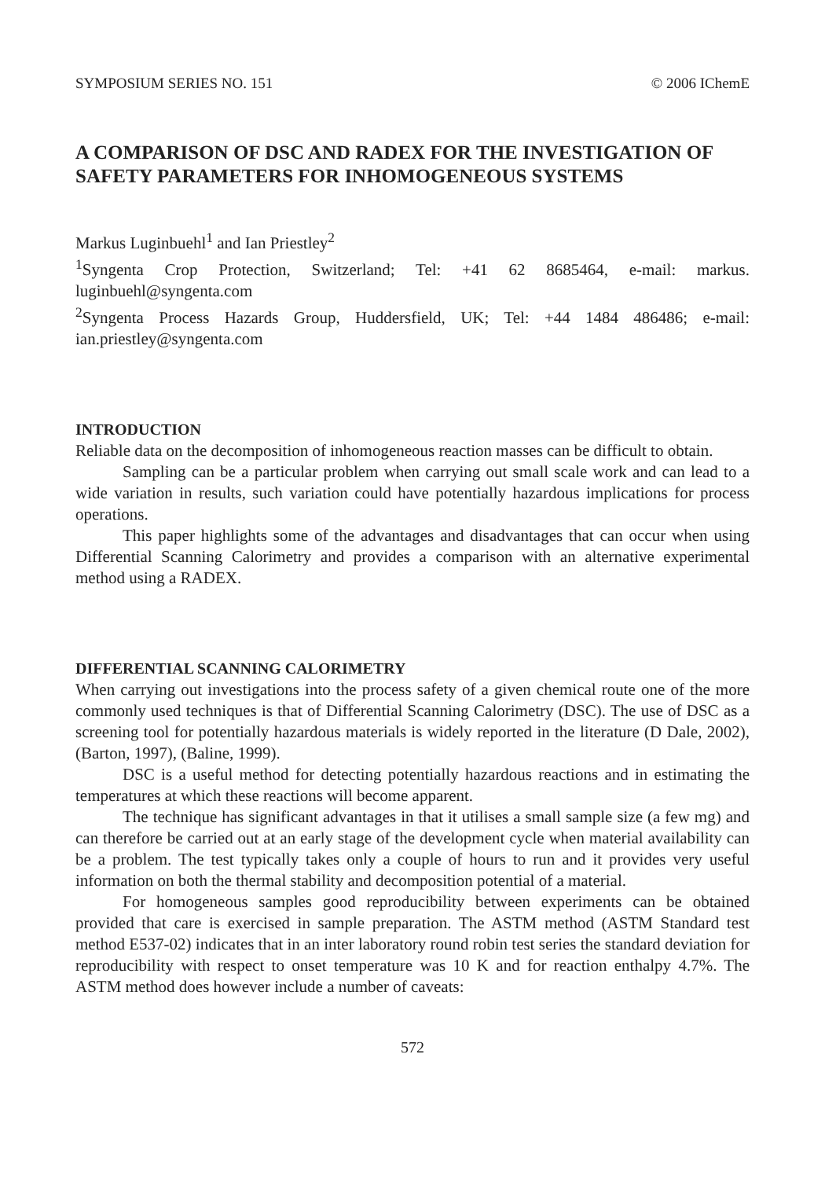SYMPOSIUM SERIES NO. 151 © 2006 IChemE
A COMPARISON OF DSC AND RADEX FOR THE INVESTIGATION OF SAFETY PARAMETERS FOR INHOMOGENEOUS SYSTEMS
Markus Luginbuehl<sup>1</sup> and Ian Priestley<sup>2</sup>
<sup>1</sup> Syngenta Crop Protection, Switzerland; Tel: +41 62 8685464, e-mail: markus. luginbuehl@syngenta.com
<sup>2</sup> Syngenta Process Hazards Group, Huddersfield, UK; Tel: +44 1484 486486; e-mail: ian.priestley@syngenta.com
INTRODUCTION
Reliable data on the decomposition of inhomogeneous reaction masses can be difficult to obtain.
Sampling can be a particular problem when carrying out small scale work and can lead to a wide variation in results, such variation could have potentially hazardous implications for process operations.
This paper highlights some of the advantages and disadvantages that can occur when using Differential Scanning Calorimetry and provides a comparison with an alternative experimental method using a RADEX.
DIFFERENTIAL SCANNING CALORIMETRY
When carrying out investigations into the process safety of a given chemical route one of the more commonly used techniques is that of Differential Scanning Calorimetry (DSC). The use of DSC as a screening tool for potentially hazardous materials is widely reported in the literature (D Dale, 2002), (Barton, 1997), (Baline, 1999).
DSC is a useful method for detecting potentially hazardous reactions and in estimating the temperatures at which these reactions will become apparent.
The technique has significant advantages in that it utilises a small sample size (a few mg) and can therefore be carried out at an early stage of the development cycle when material availability can be a problem. The test typically takes only a couple of hours to run and it provides very useful information on both the thermal stability and decomposition potential of a material.
For homogeneous samples good reproducibility between experiments can be obtained provided that care is exercised in sample preparation. The ASTM method (ASTM Standard test method E537-02) indicates that in an inter laboratory round robin test series the standard deviation for reproducibility with respect to onset temperature was 10 K and for reaction enthalpy 4.7%. The ASTM method does however include a number of caveats:
572